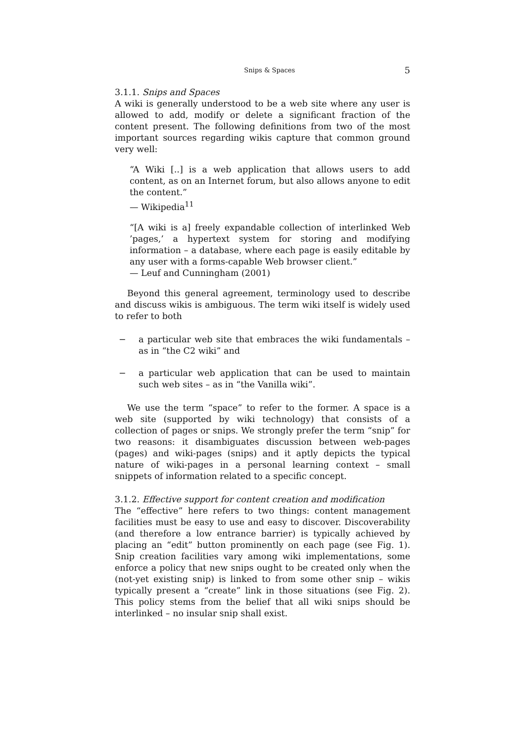Snips & Spaces 5
3.1.1. Snips and Spaces
A wiki is generally understood to be a web site where any user is allowed to add, modify or delete a significant fraction of the content present. The following definitions from two of the most important sources regarding wikis capture that common ground very well:
“A Wiki [..] is a web application that allows users to add content, as on an Internet forum, but also allows anyone to edit the content.”
— Wikipedia<sup>11</sup>
“[A wiki is a] freely expandable collection of interlinked Web ’pages,’ a hypertext system for storing and modifying information – a database, where each page is easily editable by any user with a forms-capable Web browser client.”
— Leuf and Cunningham (2001)
Beyond this general agreement, terminology used to describe and discuss wikis is ambiguous. The term wiki itself is widely used to refer to both
− a particular web site that embraces the wiki fundamentals – as in “the C2 wiki” and
− a particular web application that can be used to maintain such web sites – as in “the Vanilla wiki”.
We use the term “space” to refer to the former. A space is a web site (supported by wiki technology) that consists of a collection of pages or snips. We strongly prefer the term “snip” for two reasons: it disambiguates discussion between web-pages (pages) and wiki-pages (snips) and it aptly depicts the typical nature of wiki-pages in a personal learning context – small snippets of information related to a specific concept.
3.1.2. Effective support for content creation and modification
The “effective” here refers to two things: content management facilities must be easy to use and easy to discover. Discoverability (and therefore a low entrance barrier) is typically achieved by placing an “edit” button prominently on each page (see Fig. 1). Snip creation facilities vary among wiki implementations, some enforce a policy that new snips ought to be created only when the (not-yet existing snip) is linked to from some other snip – wikis typically present a “create” link in those situations (see Fig. 2). This policy stems from the belief that all wiki snips should be interlinked – no insular snip shall exist.